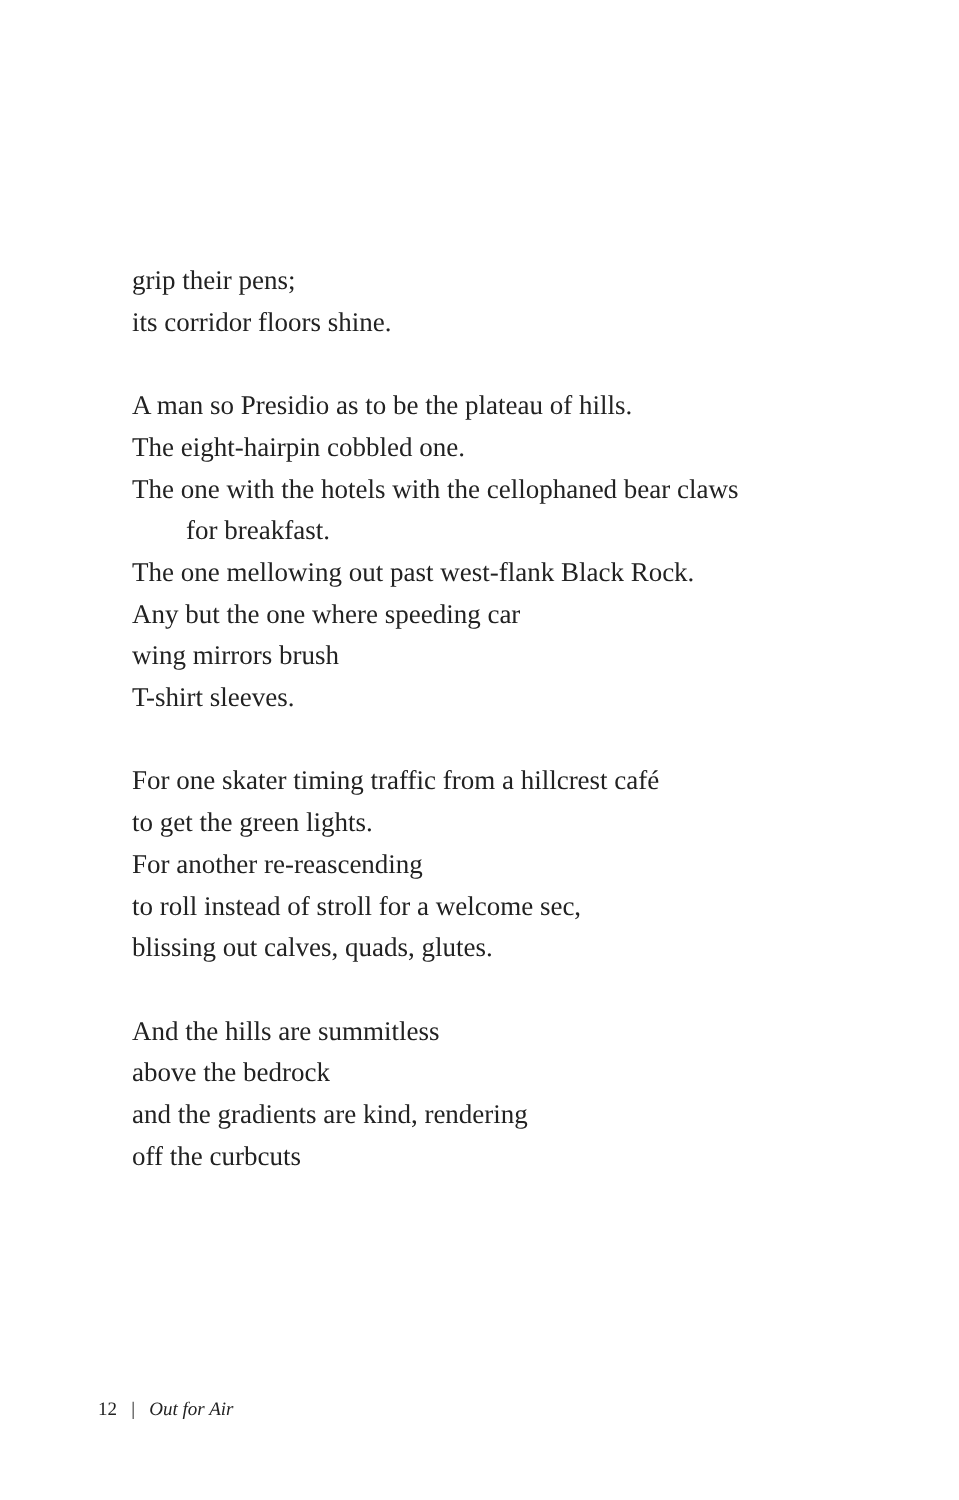grip their pens;
its corridor floors shine.
A man so Presidio as to be the plateau of hills.
The eight-hairpin cobbled one.
The one with the hotels with the cellophaned bear claws
for breakfast.
The one mellowing out past west-flank Black Rock.
Any but the one where speeding car
wing mirrors brush
T-shirt sleeves.
For one skater timing traffic from a hillcrest café
to get the green lights.
For another re-reascending
to roll instead of stroll for a welcome sec,
blissing out calves, quads, glutes.
And the hills are summitless
above the bedrock
and the gradients are kind, rendering
off the curbcuts
12 | Out for Air